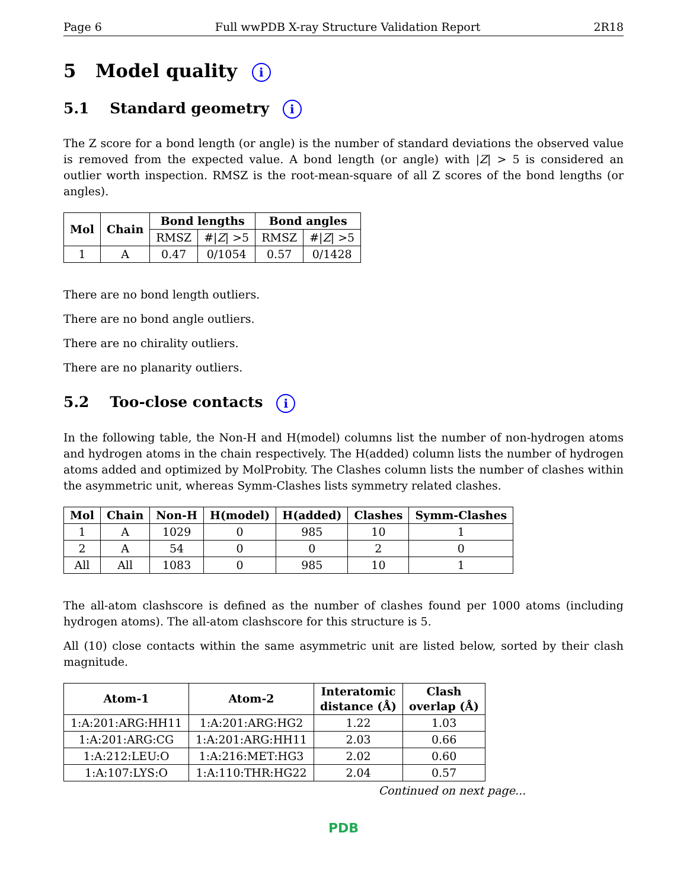Page 6 Full wwPDB X-ray Structure Validation Report 2R18
5 Model quality i
5.1 Standard geometry i
The Z score for a bond length (or angle) is the number of standard deviations the observed value is removed from the expected value. A bond length (or angle) with |Z| > 5 is considered an outlier worth inspection. RMSZ is the root-mean-square of all Z scores of the bond lengths (or angles).
| Mol | Chain | Bond lengths | | Bond angles | |
| --- | --- | --- | --- | --- | --- |
| | | RMSZ | #/ Z / >5 | RMSZ | #/ Z / >5 |
| 1 | A | 0.47 | 0/1054 | 0.57 | 0/1428 |
There are no bond length outliers.
There are no bond angle outliers.
There are no chirality outliers.
There are no planarity outliers.
5.2 Too-close contacts i
In the following table, the Non-H and H(model) columns list the number of non-hydrogen atoms and hydrogen atoms in the chain respectively. The H(added) column lists the number of hydrogen atoms added and optimized by MolProbity. The Clashes column lists the number of clashes within the asymmetric unit, whereas Symm-Clashes lists symmetry related clashes.
| Mol | Chain | Non-H | H(model) | H(added) | Clashes | Symm-Clashes |
| --- | --- | --- | --- | --- | --- | --- |
| 1 | A | 1029 | 0 | 985 | 10 | 1 |
| 2 | A | 54 | 0 | 0 | 2 | 0 |
| All | All | 1083 | 0 | 985 | 10 | 1 |
The all-atom clashscore is defined as the number of clashes found per 1000 atoms (including hydrogen atoms). The all-atom clashscore for this structure is 5.
All (10) close contacts within the same asymmetric unit are listed below, sorted by their clash magnitude.
| Atom-1 | Atom-2 | Interatomic distance (Å) | Clash overlap (Å) |
| --- | --- | --- | --- |
| 1:A:201:ARG:HH11 | 1:A:201:ARG:HG2 | 1.22 | 1.03 |
| 1:A:201:ARG:CG | 1:A:201:ARG:HH11 | 2.03 | 0.66 |
| 1:A:212:LEU:O | 1:A:216:MET:HG3 | 2.02 | 0.60 |
| 1:A:107:LYS:O | 1:A:110:THR:HG22 | 2.04 | 0.57 |
Continued on next page...
PDB